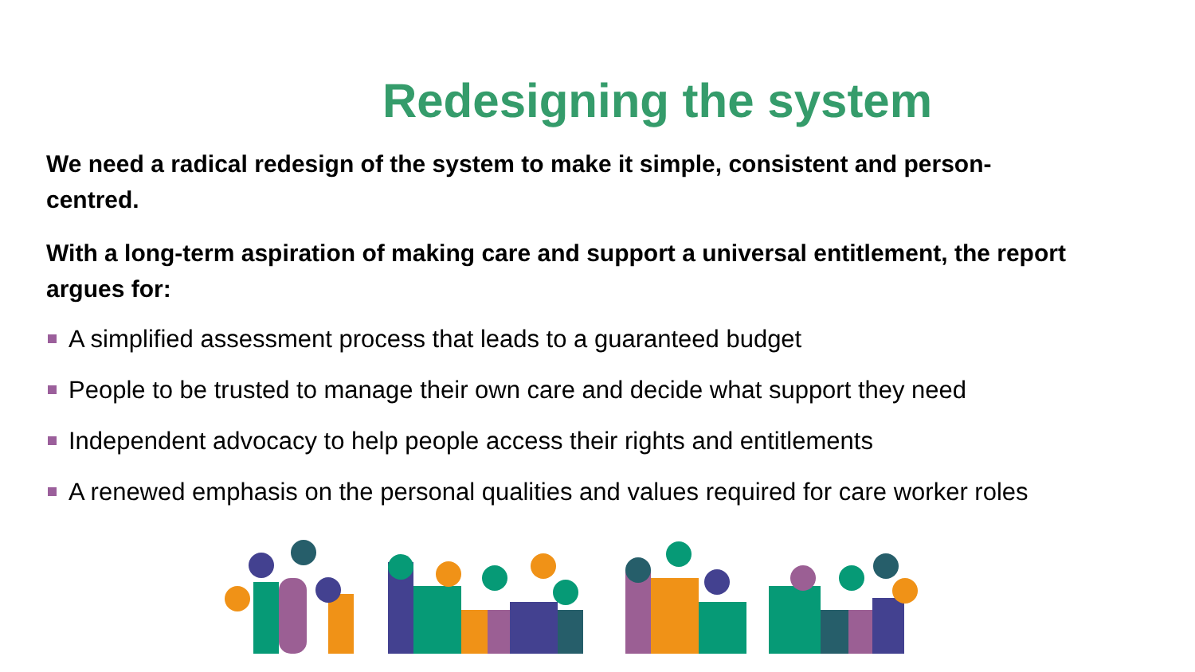Redesigning the system
We need a radical redesign of the system to make it simple, consistent and person-centred.
With a long-term aspiration of making care and support a universal entitlement, the report argues for:
A simplified assessment process that leads to a guaranteed budget
People to be trusted to manage their own care and decide what support they need
Independent advocacy to help people access their rights and entitlements
A renewed emphasis on the personal qualities and values required for care worker roles